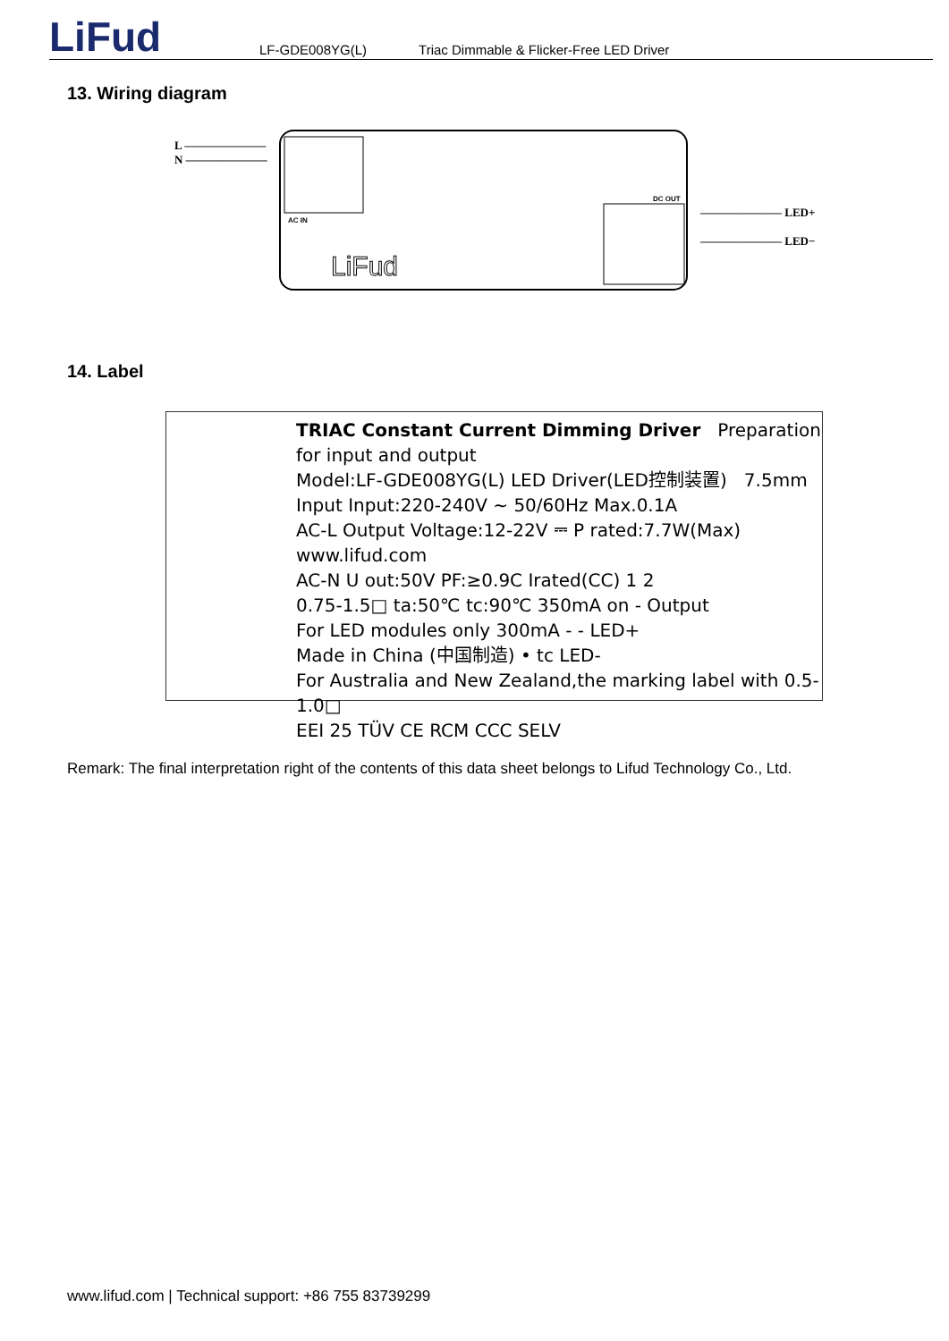LiFud
LF-GDE008YG(L) Triac Dimmable & Flicker-Free LED Driver
13. Wiring diagram
L ———————
N ———————
AC IN
DC OUT
LiFud
——————— LED+
——————— LED−
14. Label
TRIAC Constant Current Dimming Driver Preparation for input and output
Model:LF-GDE008YG(L) LED Driver(LED控制装置) 7.5mm
Input Input:220-240V ∼ 50/60Hz Max.0.1A
AC-L Output Voltage:12-22V ⎓ P rated:7.7W(Max) www.lifud.com
AC-N U out:50V PF:≥0.9C Irated(CC) 1 2
0.75-1.5□ ta:50℃ tc:90℃ 350mA on - Output
For LED modules only 300mA - - LED+
Made in China (中国制造) • tc LED-
For Australia and New Zealand,the marking label with 0.5-1.0□
EEI 25 TÜV CE RCM CCC SELV
Remark: The final interpretation right of the contents of this data sheet belongs to Lifud Technology Co., Ltd.
www.lifud.com | Technical support: +86 755 83739299